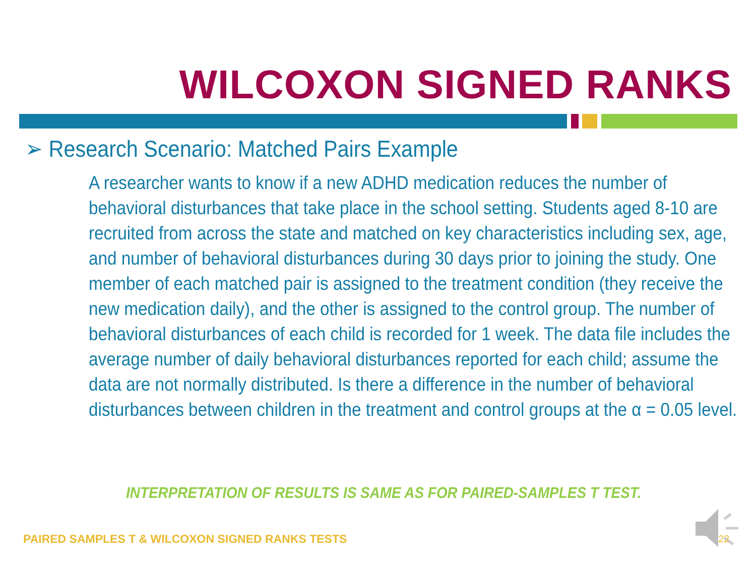WILCOXON SIGNED RANKS
➢ Research Scenario: Matched Pairs Example
A researcher wants to know if a new ADHD medication reduces the number of behavioral disturbances that take place in the school setting. Students aged 8-10 are recruited from across the state and matched on key characteristics including sex, age, and number of behavioral disturbances during 30 days prior to joining the study. One member of each matched pair is assigned to the treatment condition (they receive the new medication daily), and the other is assigned to the control group. The number of behavioral disturbances of each child is recorded for 1 week. The data file includes the average number of daily behavioral disturbances reported for each child; assume the data are not normally distributed. Is there a difference in the number of behavioral disturbances between children in the treatment and control groups at the α = 0.05 level.
INTERPRETATION OF RESULTS IS SAME AS FOR PAIRED-SAMPLES T TEST.
PAIRED SAMPLES T & WILCOXON SIGNED RANKS TESTS
22